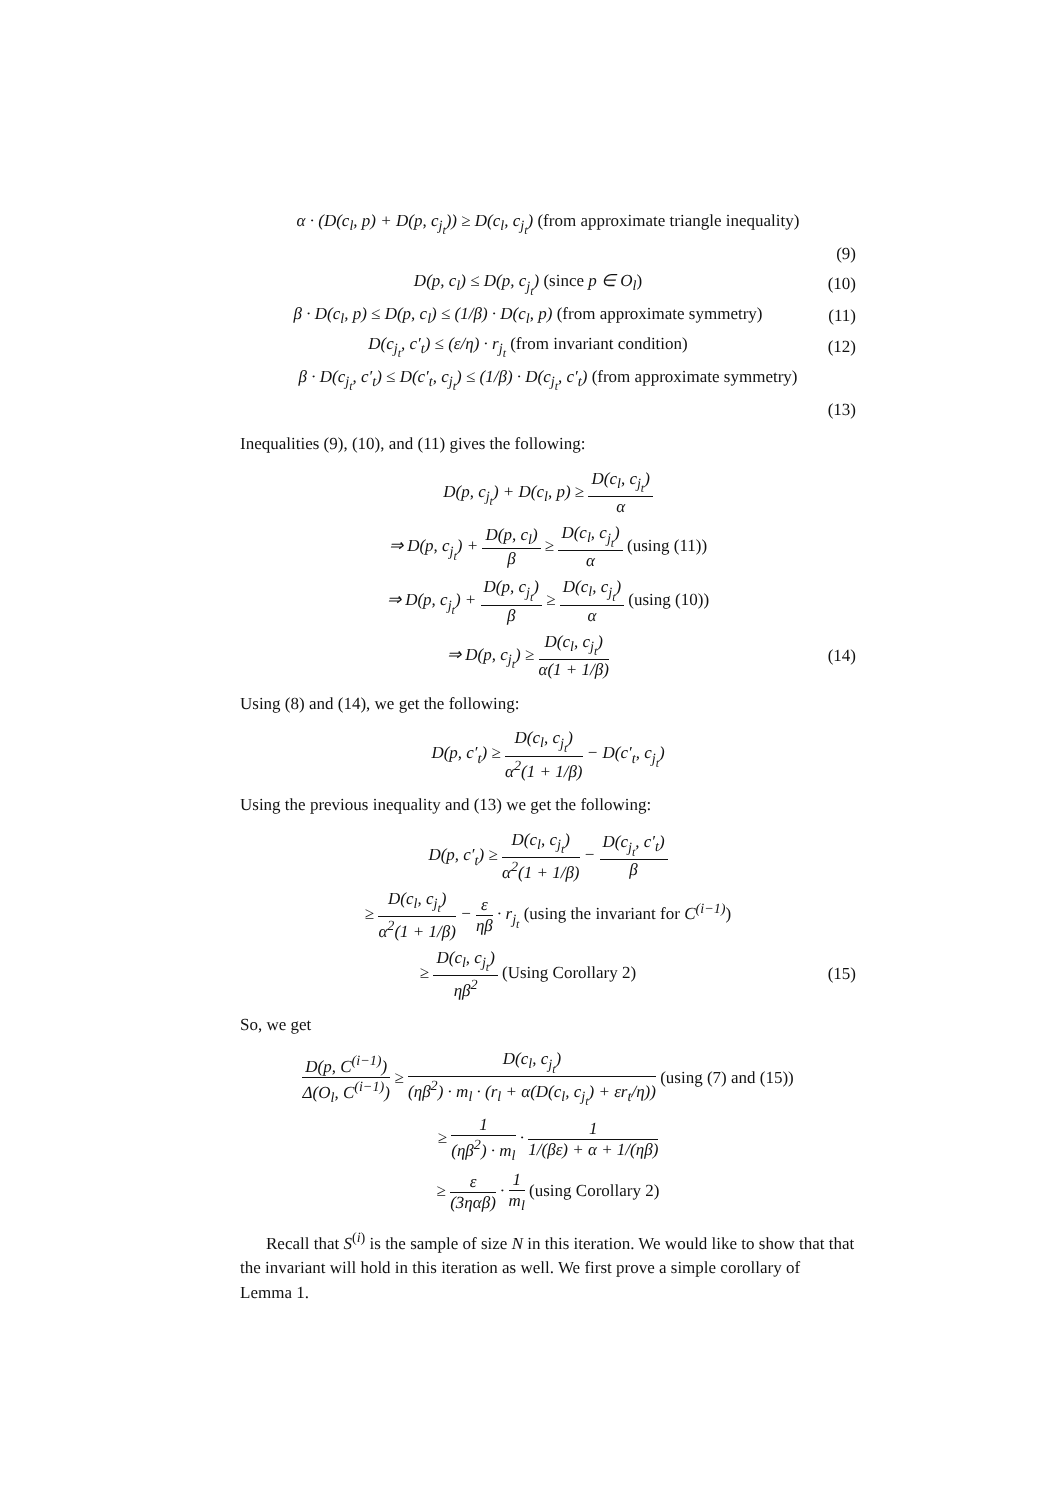α · (D(c<sub>l</sub>, p) + D(p, c<sub>j<sub>t</sub></sub>)) ≥ D(c<sub>l</sub>, c<sub>j<sub>t</sub></sub>) (from approximate triangle inequality)
(9)
D(p, c<sub>l</sub>) ≤ D(p, c<sub>j<sub>t</sub></sub>) (since p ∈ O<sub>l</sub>)
(10)
β · D(c<sub>l</sub>, p) ≤ D(p, c<sub>l</sub>) ≤ (1/β) · D(c<sub>l</sub>, p) (from approximate symmetry)
(11)
D(c<sub>j<sub>t</sub></sub>, c′<sub>t</sub>) ≤ (ε/η) · r<sub>j<sub>t</sub></sub> (from invariant condition)
(12)
β · D(c<sub>j<sub>t</sub></sub>, c′<sub>t</sub>) ≤ D(c′<sub>t</sub>, c<sub>j<sub>t</sub></sub>) ≤ (1/β) · D(c<sub>j<sub>t</sub></sub>, c′<sub>t</sub>) (from approximate symmetry)
(13)
Inequalities (9), (10), and (11) gives the following:
D(p, c<sub>j<sub>t</sub></sub>) + D(c<sub>l</sub>, p) ≥ D(c<sub>l</sub>, c<sub>j<sub>t</sub></sub>) α
⇒ D(p, c<sub>j<sub>t</sub></sub>) + D(p, c<sub>l</sub>) β ≥ D(c<sub>l</sub>, c<sub>j<sub>t</sub></sub>) α (using (11))
⇒ D(p, c<sub>j<sub>t</sub></sub>) + D(p, c<sub>j<sub>t</sub></sub>) β ≥ D(c<sub>l</sub>, c<sub>j<sub>t</sub></sub>) α (using (10))
⇒ D(p, c<sub>j<sub>t</sub></sub>) ≥ D(c<sub>l</sub>, c<sub>j<sub>t</sub></sub>) α(1 + 1/β)
(14)
Using (8) and (14), we get the following:
D(p, c′<sub>t</sub>) ≥ D(c<sub>l</sub>, c<sub>j<sub>t</sub></sub>) α<sup>2</sup>(1 + 1/β) − D(c′<sub>t</sub>, c<sub>j<sub>t</sub></sub>)
Using the previous inequality and (13) we get the following:
D(p, c′<sub>t</sub>) ≥ D(c<sub>l</sub>, c<sub>j<sub>t</sub></sub>) α<sup>2</sup>(1 + 1/β) − D(c<sub>j<sub>t</sub></sub>, c′<sub>t</sub>) β
≥ D(c<sub>l</sub>, c<sub>j<sub>t</sub></sub>) α<sup>2</sup>(1 + 1/β) − ε ηβ · r<sub>j<sub>t</sub></sub> (using the invariant for C<sup>(i−1)</sup>)
≥ D(c<sub>l</sub>, c<sub>j<sub>t</sub></sub>) ηβ<sup>2</sup> (Using Corollary 2)
(15)
So, we get
D(p, C<sup>(i−1)</sup>) Δ(O<sub>l</sub>, C<sup>(i−1)</sup>) ≥ D(c<sub>l</sub>, c<sub>j<sub>t</sub></sub>) (ηβ<sup>2</sup>) · m<sub>l</sub> · (r<sub>l</sub> + α(D(c<sub>l</sub>, c<sub>j<sub>t</sub></sub>) + εr<sub>t</sub>/η)) (using (7) and (15))
≥ 1 (ηβ<sup>2</sup>) · m<sub>l</sub> · 1 1/(βε) + α + 1/(ηβ)
≥ ε (3ηαβ) · 1 m<sub>l</sub> (using Corollary 2)
Recall that S<sup>(i)</sup> is the sample of size N in this iteration. We would like to show that that the invariant will hold in this iteration as well. We first prove a simple corollary of Lemma 1.